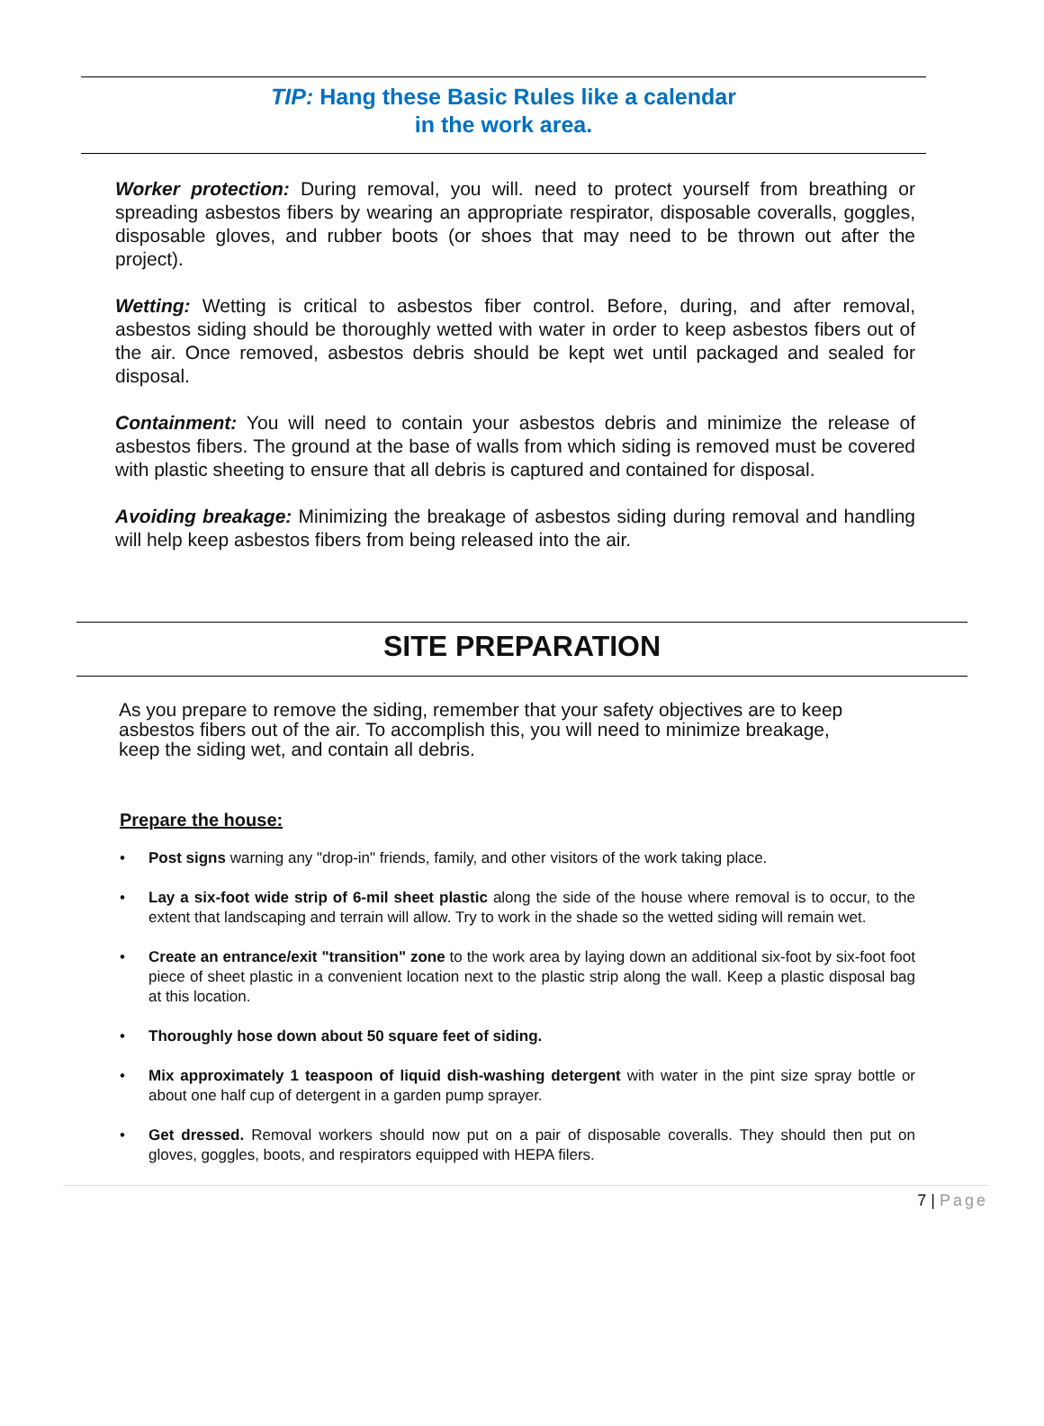TIP: Hang these Basic Rules like a calendar
in the work area.
Worker protection: During removal, you will. need to protect yourself from breathing or spreading asbestos fibers by wearing an appropriate respirator, disposable coveralls, goggles, disposable gloves, and rubber boots (or shoes that may need to be thrown out after the project).
Wetting: Wetting is critical to asbestos fiber control. Before, during, and after removal, asbestos siding should be thoroughly wetted with water in order to keep asbestos fibers out of the air. Once removed, asbestos debris should be kept wet until packaged and sealed for disposal.
Containment: You will need to contain your asbestos debris and minimize the release of asbestos fibers. The ground at the base of walls from which siding is removed must be covered with plastic sheeting to ensure that all debris is captured and contained for disposal.
Avoiding breakage: Minimizing the breakage of asbestos siding during removal and handling will help keep asbestos fibers from being released into the air.
SITE PREPARATION
As you prepare to remove the siding, remember that your safety objectives are to keep asbestos fibers out of the air. To accomplish this, you will need to minimize breakage, keep the siding wet, and contain all debris.
Prepare the house:
• Post signs warning any "drop-in" friends, family, and other visitors of the work taking place.
• Lay a six-foot wide strip of 6-mil sheet plastic along the side of the house where removal is to occur, to the extent that landscaping and terrain will allow. Try to work in the shade so the wetted siding will remain wet.
• Create an entrance/exit "transition" zone to the work area by laying down an additional six-foot by six-foot foot piece of sheet plastic in a convenient location next to the plastic strip along the wall. Keep a plastic disposal bag at this location.
• Thoroughly hose down about 50 square feet of siding.
• Mix approximately 1 teaspoon of liquid dish-washing detergent with water in the pint size spray bottle or about one half cup of detergent in a garden pump sprayer.
• Get dressed. Removal workers should now put on a pair of disposable coveralls. They should then put on gloves, goggles, boots, and respirators equipped with HEPA filers.
7 | Page